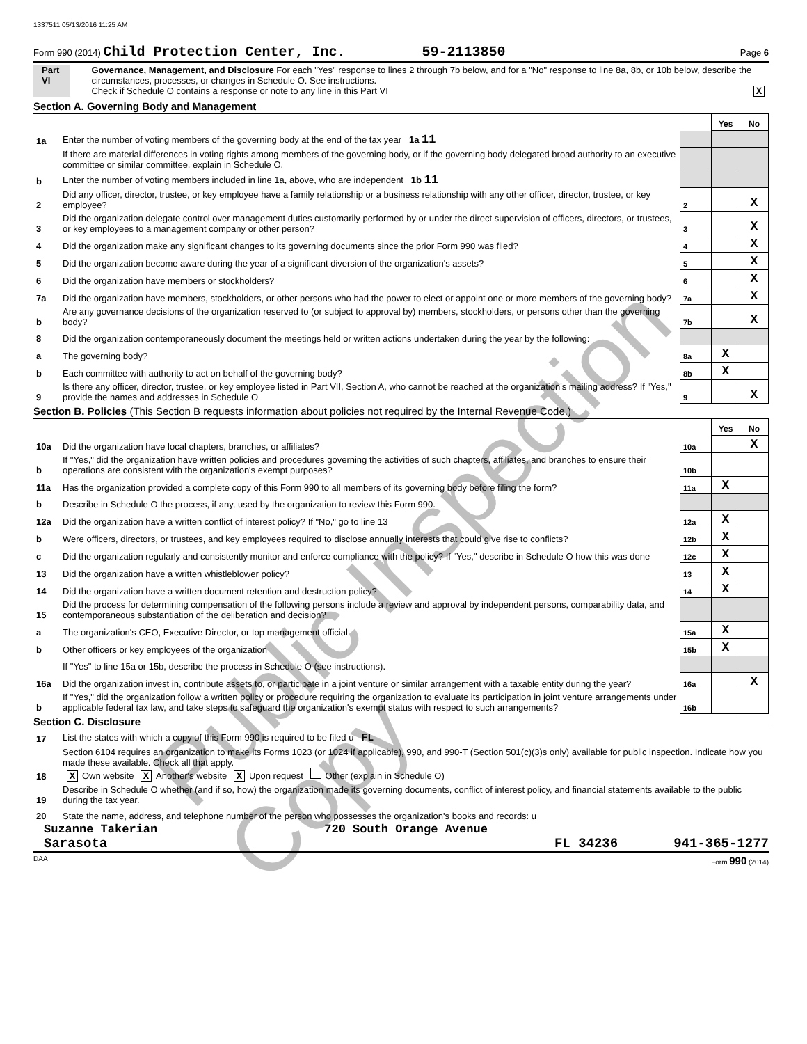Public Inspection Copy
1337511 05/13/2016 11:25 AM
Form 990 (2014) Child Protection Center, Inc. 59-2113850 Page 6
Part VI Governance, Management, and Disclosure For each "Yes" response to lines 2 through 7b below, and for a "No" response to line 8a, 8b, or 10b below, describe the circumstances, processes, or changes in Schedule O. See instructions.
Check if Schedule O contains a response or note to any line in this Part VI X
Section A. Governing Body and Management
| | | | Yes | No |
| 1a | Enter the number of voting members of the governing body at the end of the tax year 1a 11 | | | |
| | If there are material differences in voting rights among members of the governing body, or if the governing body delegated broad authority to an executive committee or similar committee, explain in Schedule O. | | | |
| b | Enter the number of voting members included in line 1a, above, who are independent 1b 11 | | | |
| 2 | Did any officer, director, trustee, or key employee have a family relationship or a business relationship with any other officer, director, trustee, or key employee? | 2 | | X |
| 3 | Did the organization delegate control over management duties customarily performed by or under the direct supervision of officers, directors, or trustees, or key employees to a management company or other person? | 3 | | X |
| 4 | Did the organization make any significant changes to its governing documents since the prior Form 990 was filed? | 4 | | X |
| 5 | Did the organization become aware during the year of a significant diversion of the organization's assets? | 5 | | X |
| 6 | Did the organization have members or stockholders? | 6 | | X |
| 7a | Did the organization have members, stockholders, or other persons who had the power to elect or appoint one or more members of the governing body? | 7a | | X |
| b | Are any governance decisions of the organization reserved to (or subject to approval by) members, stockholders, or persons other than the governing body? | 7b | | X |
| 8 | Did the organization contemporaneously document the meetings held or written actions undertaken during the year by the following: | | | |
| a | The governing body? | 8a | X | |
| b | Each committee with authority to act on behalf of the governing body? | 8b | X | |
| 9 | Is there any officer, director, trustee, or key employee listed in Part VII, Section A, who cannot be reached at the organization's mailing address? If "Yes," provide the names and addresses in Schedule O | 9 | | X |
Section B. Policies (This Section B requests information about policies not required by the Internal Revenue Code.)
| | | | Yes | No |
| 10a | Did the organization have local chapters, branches, or affiliates? | 10a | | X |
| b | If "Yes," did the organization have written policies and procedures governing the activities of such chapters, affiliates, and branches to ensure their operations are consistent with the organization's exempt purposes? | 10b | | |
| 11a | Has the organization provided a complete copy of this Form 990 to all members of its governing body before filing the form? | 11a | X | |
| b | Describe in Schedule O the process, if any, used by the organization to review this Form 990. | | | |
| 12a | Did the organization have a written conflict of interest policy? If "No," go to line 13 | 12a | X | |
| b | Were officers, directors, or trustees, and key employees required to disclose annually interests that could give rise to conflicts? | 12b | X | |
| c | Did the organization regularly and consistently monitor and enforce compliance with the policy? If "Yes," describe in Schedule O how this was done | 12c | X | |
| 13 | Did the organization have a written whistleblower policy? | 13 | X | |
| 14 | Did the organization have a written document retention and destruction policy? | 14 | X | |
| 15 | Did the process for determining compensation of the following persons include a review and approval by independent persons, comparability data, and contemporaneous substantiation of the deliberation and decision? | | | |
| a | The organization's CEO, Executive Director, or top management official | 15a | X | |
| b | Other officers or key employees of the organization | 15b | X | |
| | If "Yes" to line 15a or 15b, describe the process in Schedule O (see instructions). | | | |
| 16a | Did the organization invest in, contribute assets to, or participate in a joint venture or similar arrangement with a taxable entity during the year? | 16a | | X |
| b | If "Yes," did the organization follow a written policy or procedure requiring the organization to evaluate its participation in joint venture arrangements under applicable federal tax law, and take steps to safeguard the organization's exempt status with respect to such arrangements? | 16b | | |
Section C. Disclosure
| 17 | List the states with which a copy of this Form 990 is required to be filed u FL |
| 18 | Section 6104 requires an organization to make its Forms 1023 (or 1024 if applicable), 990, and 990-T (Section 501(c)(3)s only) available for public inspection. Indicate how you made these available. Check all that apply. X Own website X Another's website X Upon request Other (explain in Schedule O) |
| 19 | Describe in Schedule O whether (and if so, how) the organization made its governing documents, conflict of interest policy, and financial statements available to the public during the tax year. |
| 20 | State the name, address, and telephone number of the person who possesses the organization's books and records: u |
Suzanne Takerian 720 South Orange Avenue
Sarasota FL 34236 941-365-1277
DAA Form 990 (2014)